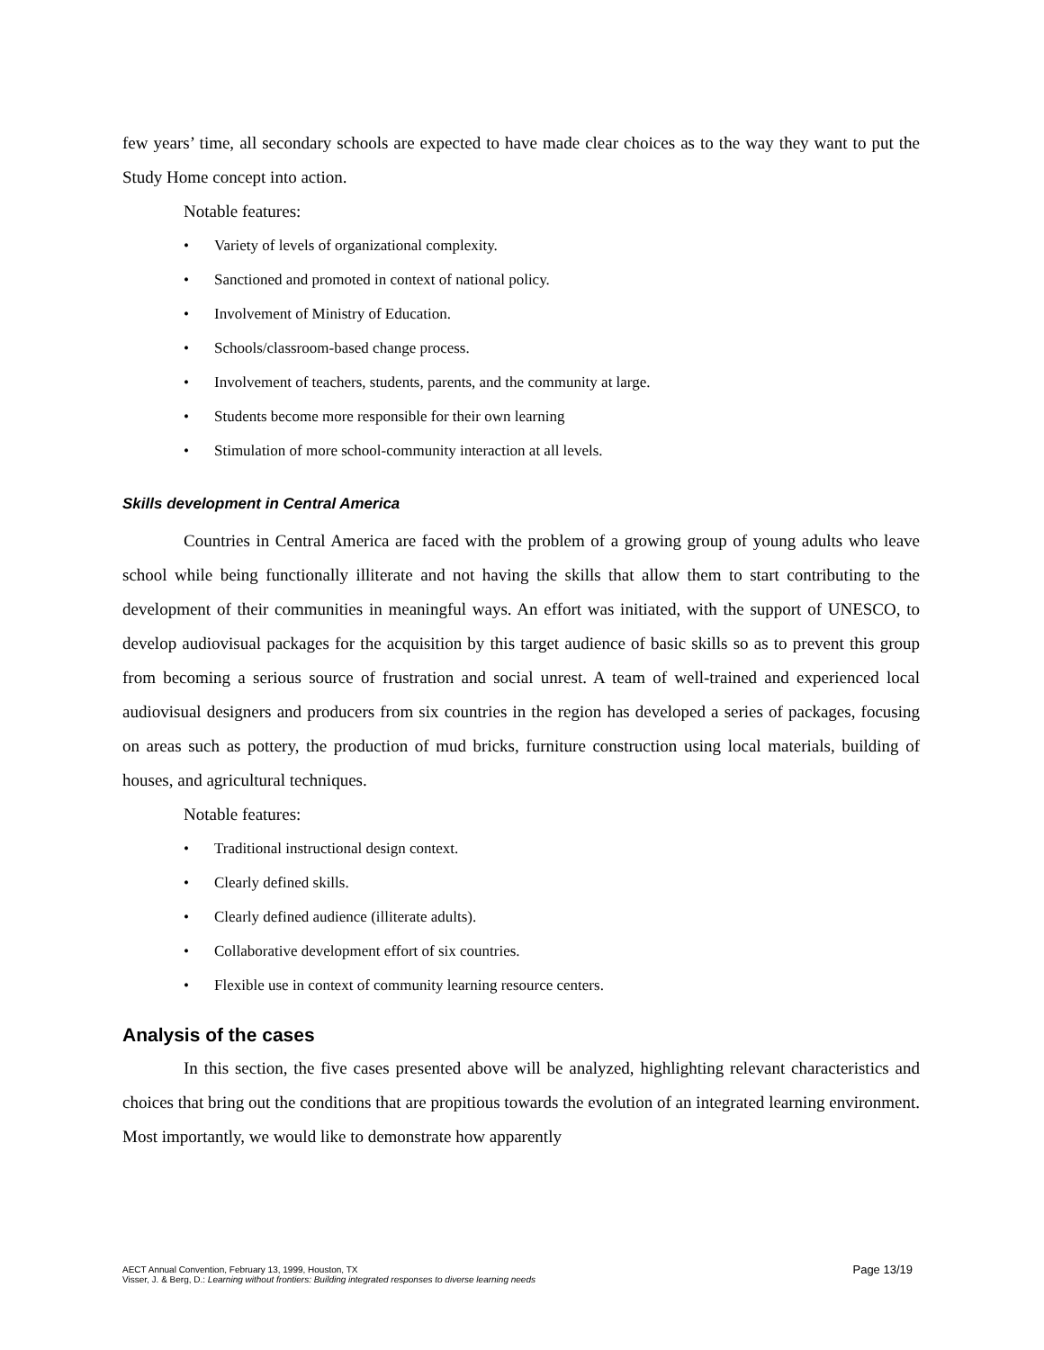few years’ time, all secondary schools are expected to have made clear choices as to the way they want to put the Study Home concept into action.
Notable features:
• Variety of levels of organizational complexity.
• Sanctioned and promoted in context of national policy.
• Involvement of Ministry of Education.
• Schools/classroom-based change process.
• Involvement of teachers, students, parents, and the community at large.
• Students become more responsible for their own learning
• Stimulation of more school-community interaction at all levels.
Skills development in Central America
Countries in Central America are faced with the problem of a growing group of young adults who leave school while being functionally illiterate and not having the skills that allow them to start contributing to the development of their communities in meaningful ways. An effort was initiated, with the support of UNESCO, to develop audiovisual packages for the acquisition by this target audience of basic skills so as to prevent this group from becoming a serious source of frustration and social unrest. A team of well-trained and experienced local audiovisual designers and producers from six countries in the region has developed a series of packages, focusing on areas such as pottery, the production of mud bricks, furniture construction using local materials, building of houses, and agricultural techniques.
Notable features:
• Traditional instructional design context.
• Clearly defined skills.
• Clearly defined audience (illiterate adults).
• Collaborative development effort of six countries.
• Flexible use in context of community learning resource centers.
Analysis of the cases
In this section, the five cases presented above will be analyzed, highlighting relevant characteristics and choices that bring out the conditions that are propitious towards the evolution of an integrated learning environment. Most importantly, we would like to demonstrate how apparently
Page 13/19 AECT Annual Convention, February 13, 1999, Houston, TX
Visser, J. & Berg, D.: Learning without frontiers: Building integrated responses to diverse learning needs